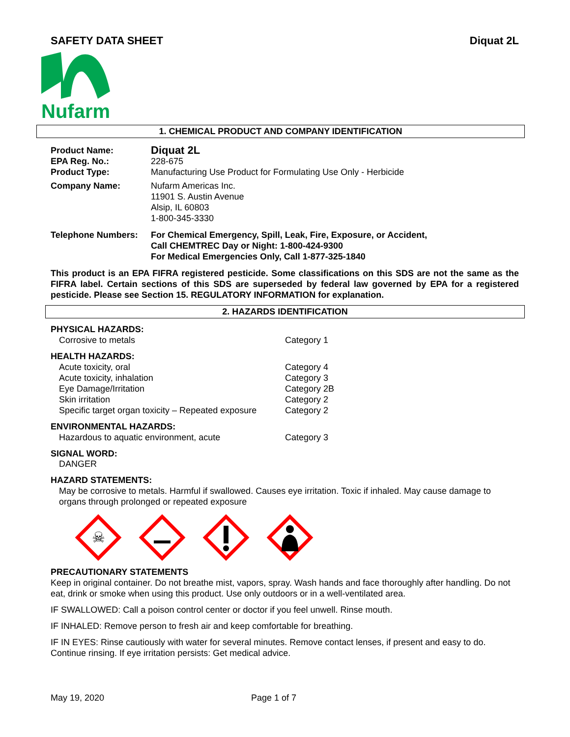SAFETY DATA SHEET Diquat 2L
Nufarm
1. CHEMICAL PRODUCT AND COMPANY IDENTIFICATION
Product Name: Diquat 2L
EPA Reg. No.: 228-675
Product Type: Manufacturing Use Product for Formulating Use Only - Herbicide
Company Name: Nufarm Americas Inc.
11901 S. Austin Avenue
Alsip, IL 60803
1-800-345-3330
Telephone Numbers: For Chemical Emergency, Spill, Leak, Fire, Exposure, or Accident,
Call CHEMTREC Day or Night: 1-800-424-9300
For Medical Emergencies Only, Call 1-877-325-1840
This product is an EPA FIFRA registered pesticide. Some classifications on this SDS are not the same as the FIFRA label. Certain sections of this SDS are superseded by federal law governed by EPA for a registered pesticide. Please see Section 15. REGULATORY INFORMATION for explanation.
2. HAZARDS IDENTIFICATION
PHYSICAL HAZARDS:
Corrosive to metals Category 1
HEALTH HAZARDS:
Acute toxicity, oral Category 4
Acute toxicity, inhalation Category 3
Eye Damage/Irritation Category 2B
Skin irritation Category 2
Specific target organ toxicity – Repeated exposure Category 2
ENVIRONMENTAL HAZARDS:
Hazardous to aquatic environment, acute Category 3
SIGNAL WORD:
DANGER
HAZARD STATEMENTS:
May be corrosive to metals. Harmful if swallowed. Causes eye irritation. Toxic if inhaled. May cause damage to organs through prolonged or repeated exposure
☠
PRECAUTIONARY STATEMENTS
Keep in original container. Do not breathe mist, vapors, spray. Wash hands and face thoroughly after handling. Do not eat, drink or smoke when using this product. Use only outdoors or in a well-ventilated area.
IF SWALLOWED: Call a poison control center or doctor if you feel unwell. Rinse mouth.
IF INHALED: Remove person to fresh air and keep comfortable for breathing.
IF IN EYES: Rinse cautiously with water for several minutes. Remove contact lenses, if present and easy to do. Continue rinsing. If eye irritation persists: Get medical advice.
May 19, 2020 Page 1 of 7